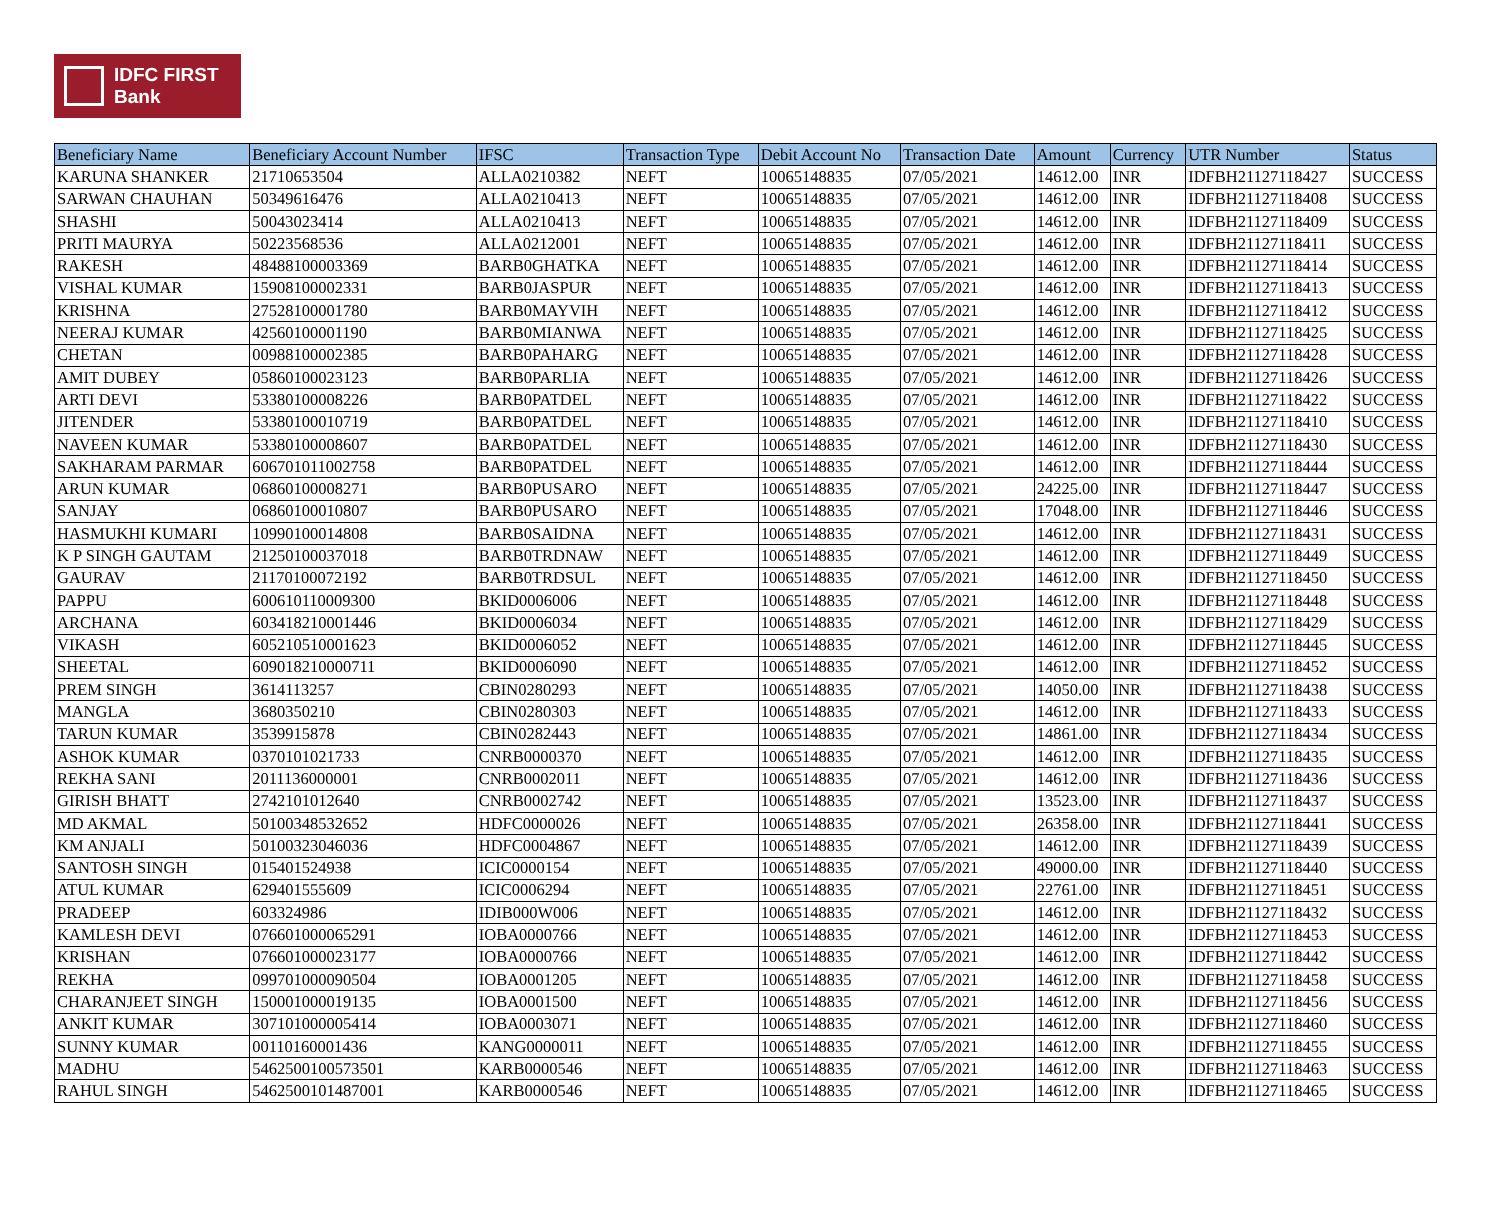IDFC FIRST
Bank
| Beneficiary Name | Beneficiary Account Number | IFSC | Transaction Type | Debit Account No | Transaction Date | Amount | Currency | UTR Number | Status |
| --- | --- | --- | --- | --- | --- | --- | --- | --- | --- |
| KARUNA SHANKER | 21710653504 | ALLA0210382 | NEFT | 10065148835 | 07/05/2021 | 14612.00 | INR | IDFBH21127118427 | SUCCESS |
| SARWAN CHAUHAN | 50349616476 | ALLA0210413 | NEFT | 10065148835 | 07/05/2021 | 14612.00 | INR | IDFBH21127118408 | SUCCESS |
| SHASHI | 50043023414 | ALLA0210413 | NEFT | 10065148835 | 07/05/2021 | 14612.00 | INR | IDFBH21127118409 | SUCCESS |
| PRITI MAURYA | 50223568536 | ALLA0212001 | NEFT | 10065148835 | 07/05/2021 | 14612.00 | INR | IDFBH21127118411 | SUCCESS |
| RAKESH | 48488100003369 | BARB0GHATKA | NEFT | 10065148835 | 07/05/2021 | 14612.00 | INR | IDFBH21127118414 | SUCCESS |
| VISHAL KUMAR | 15908100002331 | BARB0JASPUR | NEFT | 10065148835 | 07/05/2021 | 14612.00 | INR | IDFBH21127118413 | SUCCESS |
| KRISHNA | 27528100001780 | BARB0MAYVIH | NEFT | 10065148835 | 07/05/2021 | 14612.00 | INR | IDFBH21127118412 | SUCCESS |
| NEERAJ KUMAR | 42560100001190 | BARB0MIANWA | NEFT | 10065148835 | 07/05/2021 | 14612.00 | INR | IDFBH21127118425 | SUCCESS |
| CHETAN | 00988100002385 | BARB0PAHARG | NEFT | 10065148835 | 07/05/2021 | 14612.00 | INR | IDFBH21127118428 | SUCCESS |
| AMIT DUBEY | 05860100023123 | BARB0PARLIA | NEFT | 10065148835 | 07/05/2021 | 14612.00 | INR | IDFBH21127118426 | SUCCESS |
| ARTI DEVI | 53380100008226 | BARB0PATDEL | NEFT | 10065148835 | 07/05/2021 | 14612.00 | INR | IDFBH21127118422 | SUCCESS |
| JITENDER | 53380100010719 | BARB0PATDEL | NEFT | 10065148835 | 07/05/2021 | 14612.00 | INR | IDFBH21127118410 | SUCCESS |
| NAVEEN KUMAR | 53380100008607 | BARB0PATDEL | NEFT | 10065148835 | 07/05/2021 | 14612.00 | INR | IDFBH21127118430 | SUCCESS |
| SAKHARAM PARMAR | 606701011002758 | BARB0PATDEL | NEFT | 10065148835 | 07/05/2021 | 14612.00 | INR | IDFBH21127118444 | SUCCESS |
| ARUN KUMAR | 06860100008271 | BARB0PUSARO | NEFT | 10065148835 | 07/05/2021 | 24225.00 | INR | IDFBH21127118447 | SUCCESS |
| SANJAY | 06860100010807 | BARB0PUSARO | NEFT | 10065148835 | 07/05/2021 | 17048.00 | INR | IDFBH21127118446 | SUCCESS |
| HASMUKHI KUMARI | 10990100014808 | BARB0SAIDNA | NEFT | 10065148835 | 07/05/2021 | 14612.00 | INR | IDFBH21127118431 | SUCCESS |
| K P SINGH GAUTAM | 21250100037018 | BARB0TRDNAW | NEFT | 10065148835 | 07/05/2021 | 14612.00 | INR | IDFBH21127118449 | SUCCESS |
| GAURAV | 21170100072192 | BARB0TRDSUL | NEFT | 10065148835 | 07/05/2021 | 14612.00 | INR | IDFBH21127118450 | SUCCESS |
| PAPPU | 600610110009300 | BKID0006006 | NEFT | 10065148835 | 07/05/2021 | 14612.00 | INR | IDFBH21127118448 | SUCCESS |
| ARCHANA | 603418210001446 | BKID0006034 | NEFT | 10065148835 | 07/05/2021 | 14612.00 | INR | IDFBH21127118429 | SUCCESS |
| VIKASH | 605210510001623 | BKID0006052 | NEFT | 10065148835 | 07/05/2021 | 14612.00 | INR | IDFBH21127118445 | SUCCESS |
| SHEETAL | 609018210000711 | BKID0006090 | NEFT | 10065148835 | 07/05/2021 | 14612.00 | INR | IDFBH21127118452 | SUCCESS |
| PREM SINGH | 3614113257 | CBIN0280293 | NEFT | 10065148835 | 07/05/2021 | 14050.00 | INR | IDFBH21127118438 | SUCCESS |
| MANGLA | 3680350210 | CBIN0280303 | NEFT | 10065148835 | 07/05/2021 | 14612.00 | INR | IDFBH21127118433 | SUCCESS |
| TARUN KUMAR | 3539915878 | CBIN0282443 | NEFT | 10065148835 | 07/05/2021 | 14861.00 | INR | IDFBH21127118434 | SUCCESS |
| ASHOK KUMAR | 0370101021733 | CNRB0000370 | NEFT | 10065148835 | 07/05/2021 | 14612.00 | INR | IDFBH21127118435 | SUCCESS |
| REKHA SANI | 2011136000001 | CNRB0002011 | NEFT | 10065148835 | 07/05/2021 | 14612.00 | INR | IDFBH21127118436 | SUCCESS |
| GIRISH BHATT | 2742101012640 | CNRB0002742 | NEFT | 10065148835 | 07/05/2021 | 13523.00 | INR | IDFBH21127118437 | SUCCESS |
| MD AKMAL | 50100348532652 | HDFC0000026 | NEFT | 10065148835 | 07/05/2021 | 26358.00 | INR | IDFBH21127118441 | SUCCESS |
| KM ANJALI | 50100323046036 | HDFC0004867 | NEFT | 10065148835 | 07/05/2021 | 14612.00 | INR | IDFBH21127118439 | SUCCESS |
| SANTOSH SINGH | 015401524938 | ICIC0000154 | NEFT | 10065148835 | 07/05/2021 | 49000.00 | INR | IDFBH21127118440 | SUCCESS |
| ATUL KUMAR | 629401555609 | ICIC0006294 | NEFT | 10065148835 | 07/05/2021 | 22761.00 | INR | IDFBH21127118451 | SUCCESS |
| PRADEEP | 603324986 | IDIB000W006 | NEFT | 10065148835 | 07/05/2021 | 14612.00 | INR | IDFBH21127118432 | SUCCESS |
| KAMLESH DEVI | 076601000065291 | IOBA0000766 | NEFT | 10065148835 | 07/05/2021 | 14612.00 | INR | IDFBH21127118453 | SUCCESS |
| KRISHAN | 076601000023177 | IOBA0000766 | NEFT | 10065148835 | 07/05/2021 | 14612.00 | INR | IDFBH21127118442 | SUCCESS |
| REKHA | 099701000090504 | IOBA0001205 | NEFT | 10065148835 | 07/05/2021 | 14612.00 | INR | IDFBH21127118458 | SUCCESS |
| CHARANJEET SINGH | 150001000019135 | IOBA0001500 | NEFT | 10065148835 | 07/05/2021 | 14612.00 | INR | IDFBH21127118456 | SUCCESS |
| ANKIT KUMAR | 307101000005414 | IOBA0003071 | NEFT | 10065148835 | 07/05/2021 | 14612.00 | INR | IDFBH21127118460 | SUCCESS |
| SUNNY KUMAR | 00110160001436 | KANG0000011 | NEFT | 10065148835 | 07/05/2021 | 14612.00 | INR | IDFBH21127118455 | SUCCESS |
| MADHU | 5462500100573501 | KARB0000546 | NEFT | 10065148835 | 07/05/2021 | 14612.00 | INR | IDFBH21127118463 | SUCCESS |
| RAHUL SINGH | 5462500101487001 | KARB0000546 | NEFT | 10065148835 | 07/05/2021 | 14612.00 | INR | IDFBH21127118465 | SUCCESS |